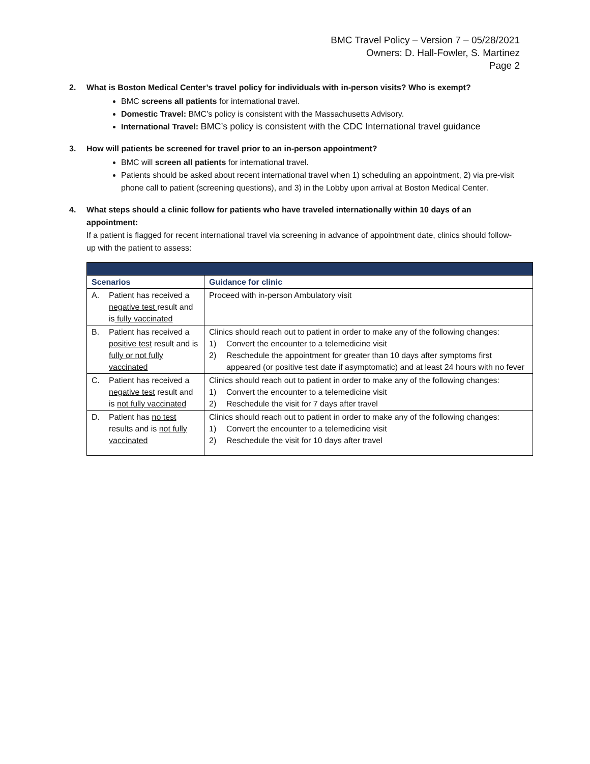BMC Travel Policy – Version 7 – 05/28/2021
Owners: D. Hall-Fowler, S. Martinez
Page 2
2. What is Boston Medical Center’s travel policy for individuals with in-person visits? Who is exempt?
BMC screens all patients for international travel.
Domestic Travel: BMC’s policy is consistent with the Massachusetts Advisory.
International Travel: BMC’s policy is consistent with the CDC International travel guidance
3. How will patients be screened for travel prior to an in-person appointment?
BMC will screen all patients for international travel.
Patients should be asked about recent international travel when 1) scheduling an appointment, 2) via pre-visit phone call to patient (screening questions), and 3) in the Lobby upon arrival at Boston Medical Center.
4. What steps should a clinic follow for patients who have traveled internationally within 10 days of an appointment:
If a patient is flagged for recent international travel via screening in advance of appointment date, clinics should follow-up with the patient to assess:
| Scenarios | Guidance for clinic |
| --- | --- |
| A. Patient has received a negative test result and is fully vaccinated | Proceed with in-person Ambulatory visit |
| B. Patient has received a positive test result and is fully or not fully vaccinated | Clinics should reach out to patient in order to make any of the following changes: 1) Convert the encounter to a telemedicine visit 2) Reschedule the appointment for greater than 10 days after symptoms first appeared (or positive test date if asymptomatic) and at least 24 hours with no fever |
| C. Patient has received a negative test result and is not fully vaccinated | Clinics should reach out to patient in order to make any of the following changes: 1) Convert the encounter to a telemedicine visit 2) Reschedule the visit for 7 days after travel |
| D. Patient has no test results and is not fully vaccinated | Clinics should reach out to patient in order to make any of the following changes: 1) Convert the encounter to a telemedicine visit 2) Reschedule the visit for 10 days after travel |